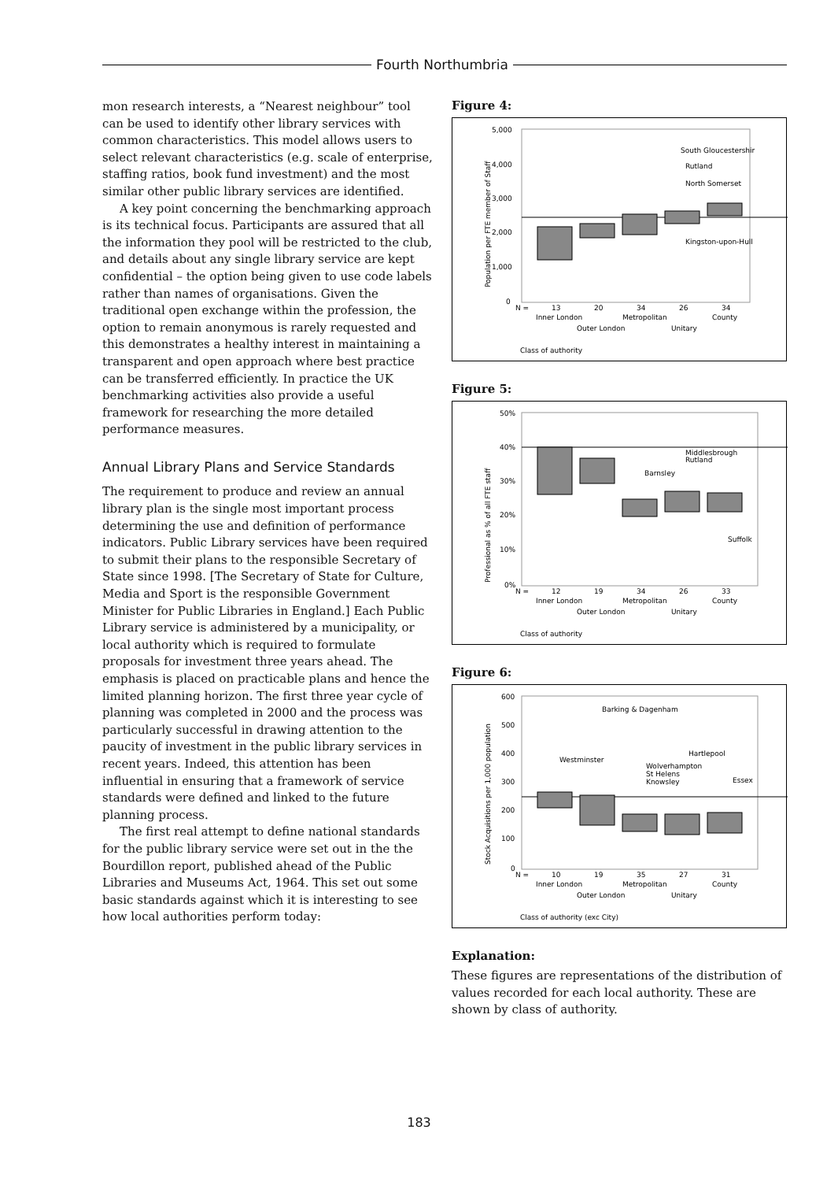Fourth Northumbria
mon research interests, a “Nearest neighbour” tool can be used to identify other library services with common characteristics. This model allows users to select relevant characteristics (e.g. scale of enterprise, staffing ratios, book fund investment) and the most similar other public library services are identified.
A key point concerning the benchmarking approach is its technical focus. Participants are assured that all the information they pool will be restricted to the club, and details about any single library service are kept confidential – the option being given to use code labels rather than names of organisations. Given the traditional open exchange within the profession, the option to remain anonymous is rarely requested and this demonstrates a healthy interest in maintaining a transparent and open approach where best practice can be transferred efficiently. In practice the UK benchmarking activities also provide a useful framework for researching the more detailed performance measures.
Annual Library Plans and Service Standards
The requirement to produce and review an annual library plan is the single most important process determining the use and definition of performance indicators. Public Library services have been required to submit their plans to the responsible Secretary of State since 1998. [The Secretary of State for Culture, Media and Sport is the responsible Government Minister for Public Libraries in England.] Each Public Library service is administered by a municipality, or local authority which is required to formulate proposals for investment three years ahead. The emphasis is placed on practicable plans and hence the limited planning horizon. The first three year cycle of planning was completed in 2000 and the process was particularly successful in drawing attention to the paucity of investment in the public library services in recent years. Indeed, this attention has been influential in ensuring that a framework of service standards were defined and linked to the future planning process.
The first real attempt to define national standards for the public library service were set out in the the Bourdillon report, published ahead of the Public Libraries and Museums Act, 1964. This set out some basic standards against which it is interesting to see how local authorities perform today:
Figure 4:
5,000
4,000
3,000
2,000
1,000
0
Population per FTE member of Staff
South Gloucestershir
Rutland
North Somerset
Kingston-upon-Hull
N =
13
20
34
26
34
Inner London
Metropolitan
County
Outer London
Unitary
Class of authority
Figure 5:
50%
40%
30%
20%
10%
0%
Professional as % of all FTE staff
Middlesbrough
Rutland
Barnsley
Suffolk
N =
12
19
34
26
33
Inner London
Metropolitan
County
Outer London
Unitary
Class of authority
Figure 6:
600
500
400
300
200
100
0
Stock Acquisitions per 1,000 population
Barking & Dagenham
Westminster
Hartlepool
Wolverhampton
St Helens
Knowsley
Essex
N =
10
19
35
27
31
Inner London
Metropolitan
County
Outer London
Unitary
Class of authority (exc City)
Explanation:
These figures are representations of the distribution of values recorded for each local authority. These are shown by class of authority.
183